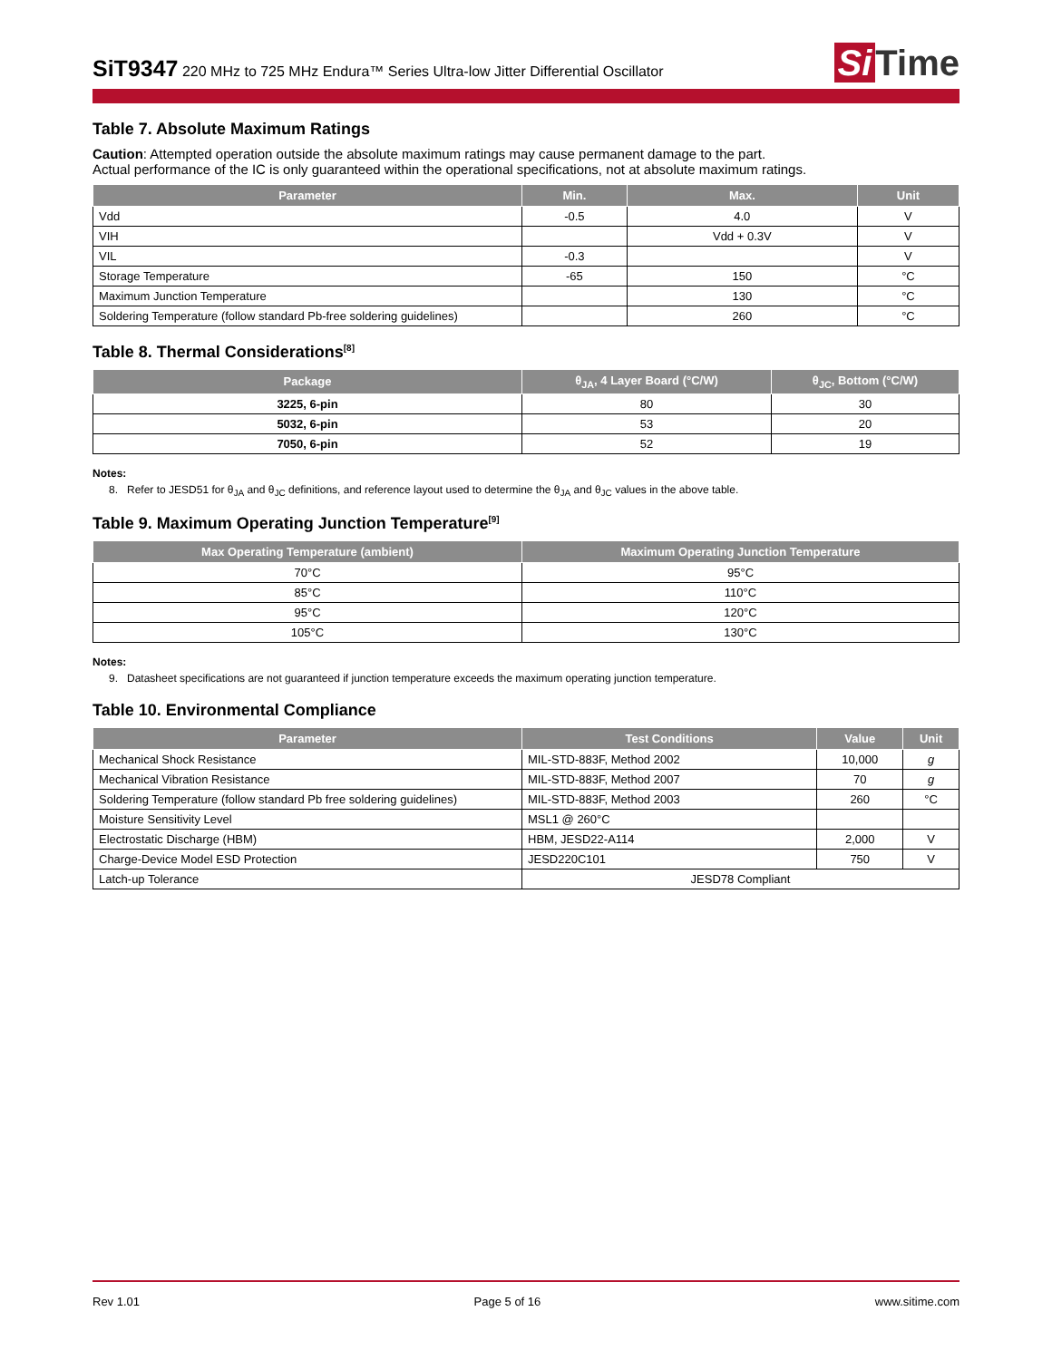SiT9347 220 MHz to 725 MHz Endura™ Series Ultra-low Jitter Differential Oscillator
Si Time
Table 7. Absolute Maximum Ratings
Caution: Attempted operation outside the absolute maximum ratings may cause permanent damage to the part.
Actual performance of the IC is only guaranteed within the operational specifications, not at absolute maximum ratings.
| Parameter | Min. | Max. | Unit |
| --- | --- | --- | --- |
| Vdd | -0.5 | 4.0 | V |
| VIH | | Vdd + 0.3V | V |
| VIL | -0.3 | | V |
| Storage Temperature | -65 | 150 | °C |
| Maximum Junction Temperature | | 130 | °C |
| Soldering Temperature (follow standard Pb-free soldering guidelines) | | 260 | °C |
Table 8. Thermal Considerations<sup>[8]</sup>
| Package | θ<sub>JA</sub>, 4 Layer Board (°C/W) | θ<sub>JC</sub>, Bottom (°C/W) |
| --- | --- | --- |
| 3225, 6-pin | 80 | 30 |
| 5032, 6-pin | 53 | 20 |
| 7050, 6-pin | 52 | 19 |
Notes:
8. Refer to JESD51 for θ<sub>JA</sub> and θ<sub>JC</sub> definitions, and reference layout used to determine the θ<sub>JA</sub> and θ<sub>JC</sub> values in the above table.
Table 9. Maximum Operating Junction Temperature<sup>[9]</sup>
| Max Operating Temperature (ambient) | Maximum Operating Junction Temperature |
| --- | --- |
| 70°C | 95°C |
| 85°C | 110°C |
| 95°C | 120°C |
| 105°C | 130°C |
Notes:
9. Datasheet specifications are not guaranteed if junction temperature exceeds the maximum operating junction temperature.
Table 10. Environmental Compliance
| Parameter | Test Conditions | Value | Unit |
| --- | --- | --- | --- |
| Mechanical Shock Resistance | MIL-STD-883F, Method 2002 | 10,000 | g |
| Mechanical Vibration Resistance | MIL-STD-883F, Method 2007 | 70 | g |
| Soldering Temperature (follow standard Pb free soldering guidelines) | MIL-STD-883F, Method 2003 | 260 | °C |
| Moisture Sensitivity Level | MSL1 @ 260°C | | |
| Electrostatic Discharge (HBM) | HBM, JESD22-A114 | 2,000 | V |
| Charge-Device Model ESD Protection | JESD220C101 | 750 | V |
| Latch-up Tolerance | JESD78 Compliant | | |
Rev 1.01 Page 5 of 16 www.sitime.com